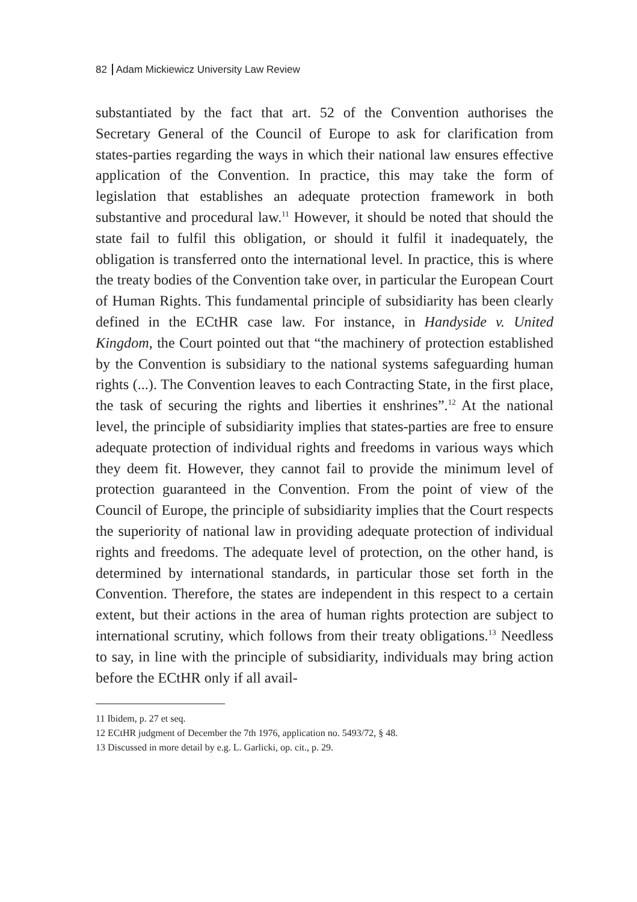82 Adam Mickiewicz University Law Review
substantiated by the fact that art. 52 of the Convention authorises the Secretary General of the Council of Europe to ask for clarification from states-parties regarding the ways in which their national law ensures effective application of the Convention. In practice, this may take the form of legislation that establishes an adequate protection framework in both substantive and procedural law.<sup>11</sup> However, it should be noted that should the state fail to fulfil this obligation, or should it fulfil it inadequately, the obligation is transferred onto the international level. In practice, this is where the treaty bodies of the Convention take over, in particular the European Court of Human Rights. This fundamental principle of subsidiarity has been clearly defined in the ECtHR case law. For instance, in Handyside v. United Kingdom, the Court pointed out that “the machinery of protection established by the Convention is subsidiary to the national systems safeguarding human rights (...). The Convention leaves to each Contracting State, in the first place, the task of securing the rights and liberties it enshrines”.<sup>12</sup> At the national level, the principle of subsidiarity implies that states-parties are free to ensure adequate protection of individual rights and freedoms in various ways which they deem fit. However, they cannot fail to provide the minimum level of protection guaranteed in the Convention. From the point of view of the Council of Europe, the principle of subsidiarity implies that the Court respects the superiority of national law in providing adequate protection of individual rights and freedoms. The adequate level of protection, on the other hand, is determined by international standards, in particular those set forth in the Convention. Therefore, the states are independent in this respect to a certain extent, but their actions in the area of human rights protection are subject to international scrutiny, which follows from their treaty obligations.<sup>13</sup> Needless to say, in line with the principle of subsidiarity, individuals may bring action before the ECtHR only if all avail-
11 Ibidem, p. 27 et seq.
12 ECtHR judgment of December the 7th 1976, application no. 5493/72, § 48.
13 Discussed in more detail by e.g. L. Garlicki, op. cit., p. 29.